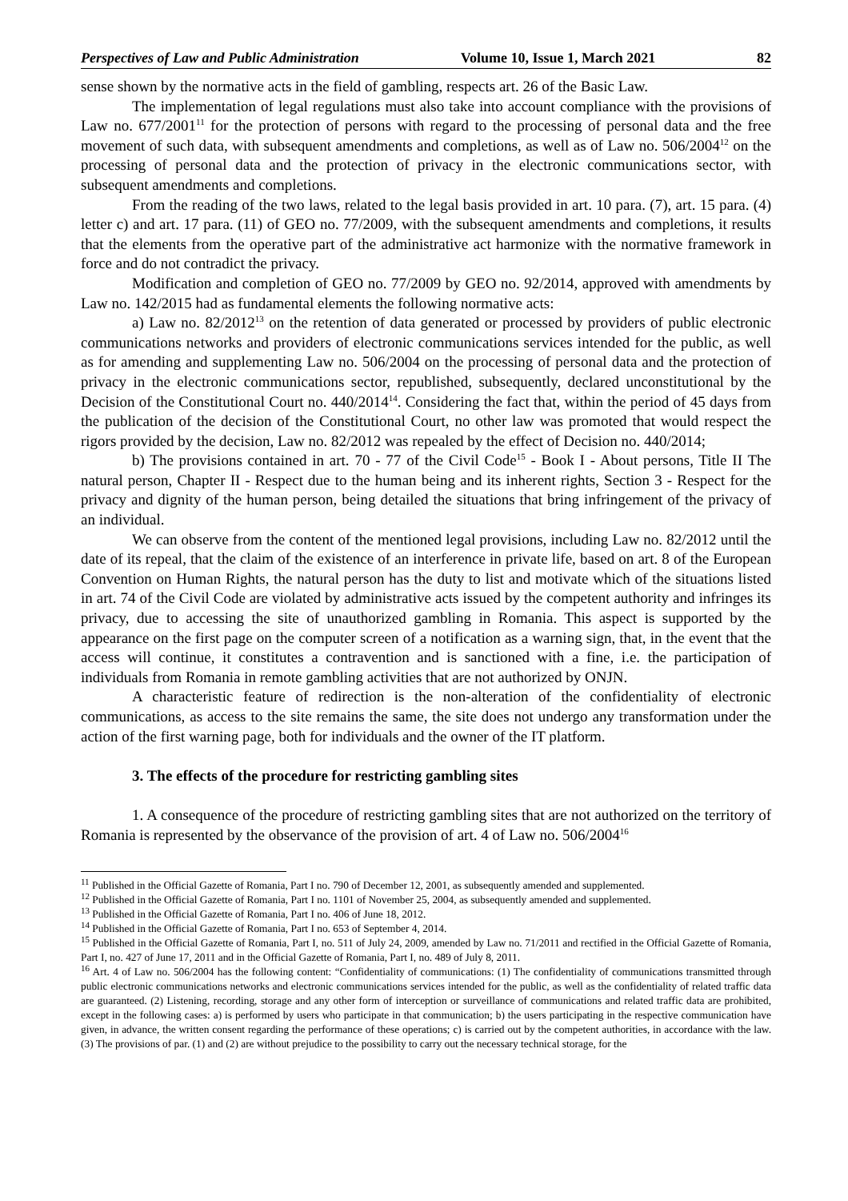Perspectives of Law and Public Administration Volume 10, Issue 1, March 2021 82
sense shown by the normative acts in the field of gambling, respects art. 26 of the Basic Law.
The implementation of legal regulations must also take into account compliance with the provisions of Law no. 677/2001<sup>11</sup> for the protection of persons with regard to the processing of personal data and the free movement of such data, with subsequent amendments and completions, as well as of Law no. 506/2004<sup>12</sup> on the processing of personal data and the protection of privacy in the electronic communications sector, with subsequent amendments and completions.
From the reading of the two laws, related to the legal basis provided in art. 10 para. (7), art. 15 para. (4) letter c) and art. 17 para. (11) of GEO no. 77/2009, with the subsequent amendments and completions, it results that the elements from the operative part of the administrative act harmonize with the normative framework in force and do not contradict the privacy.
Modification and completion of GEO no. 77/2009 by GEO no. 92/2014, approved with amendments by Law no. 142/2015 had as fundamental elements the following normative acts:
a) Law no. 82/2012<sup>13</sup> on the retention of data generated or processed by providers of public electronic communications networks and providers of electronic communications services intended for the public, as well as for amending and supplementing Law no. 506/2004 on the processing of personal data and the protection of privacy in the electronic communications sector, republished, subsequently, declared unconstitutional by the Decision of the Constitutional Court no. 440/2014<sup>14</sup>. Considering the fact that, within the period of 45 days from the publication of the decision of the Constitutional Court, no other law was promoted that would respect the rigors provided by the decision, Law no. 82/2012 was repealed by the effect of Decision no. 440/2014;
b) The provisions contained in art. 70 - 77 of the Civil Code<sup>15</sup> - Book I - About persons, Title II The natural person, Chapter II - Respect due to the human being and its inherent rights, Section 3 - Respect for the privacy and dignity of the human person, being detailed the situations that bring infringement of the privacy of an individual.
We can observe from the content of the mentioned legal provisions, including Law no. 82/2012 until the date of its repeal, that the claim of the existence of an interference in private life, based on art. 8 of the European Convention on Human Rights, the natural person has the duty to list and motivate which of the situations listed in art. 74 of the Civil Code are violated by administrative acts issued by the competent authority and infringes its privacy, due to accessing the site of unauthorized gambling in Romania. This aspect is supported by the appearance on the first page on the computer screen of a notification as a warning sign, that, in the event that the access will continue, it constitutes a contravention and is sanctioned with a fine, i.e. the participation of individuals from Romania in remote gambling activities that are not authorized by ONJN.
A characteristic feature of redirection is the non-alteration of the confidentiality of electronic communications, as access to the site remains the same, the site does not undergo any transformation under the action of the first warning page, both for individuals and the owner of the IT platform.
3. The effects of the procedure for restricting gambling sites
1. A consequence of the procedure of restricting gambling sites that are not authorized on the territory of Romania is represented by the observance of the provision of art. 4 of Law no. 506/2004<sup>16</sup>
<sup>11</sup> Published in the Official Gazette of Romania, Part I no. 790 of December 12, 2001, as subsequently amended and supplemented.
<sup>12</sup> Published in the Official Gazette of Romania, Part I no. 1101 of November 25, 2004, as subsequently amended and supplemented.
<sup>13</sup> Published in the Official Gazette of Romania, Part I no. 406 of June 18, 2012.
<sup>14</sup> Published in the Official Gazette of Romania, Part I no. 653 of September 4, 2014.
<sup>15</sup> Published in the Official Gazette of Romania, Part I, no. 511 of July 24, 2009, amended by Law no. 71/2011 and rectified in the Official Gazette of Romania, Part I, no. 427 of June 17, 2011 and in the Official Gazette of Romania, Part I, no. 489 of July 8, 2011.
<sup>16</sup> Art. 4 of Law no. 506/2004 has the following content: “Confidentiality of communications: (1) The confidentiality of communications transmitted through public electronic communications networks and electronic communications services intended for the public, as well as the confidentiality of related traffic data are guaranteed. (2) Listening, recording, storage and any other form of interception or surveillance of communications and related traffic data are prohibited, except in the following cases: a) is performed by users who participate in that communication; b) the users participating in the respective communication have given, in advance, the written consent regarding the performance of these operations; c) is carried out by the competent authorities, in accordance with the law. (3) The provisions of par. (1) and (2) are without prejudice to the possibility to carry out the necessary technical storage, for the